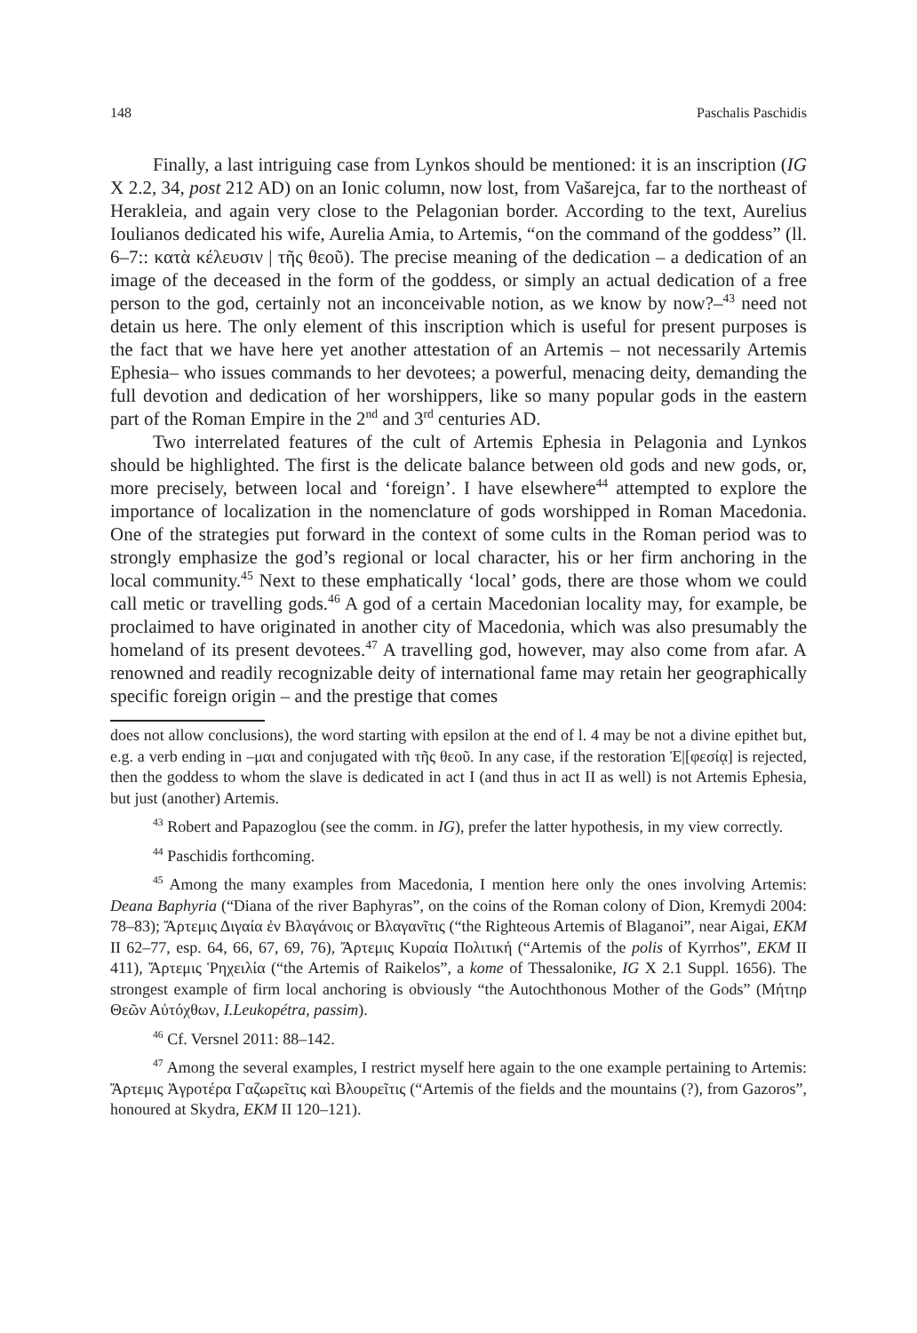148 Paschalis Paschidis
Finally, a last intriguing case from Lynkos should be mentioned: it is an inscription (IG X 2.2, 34, post 212 AD) on an Ionic column, now lost, from Vašarejca, far to the northeast of Herakleia, and again very close to the Pelagonian border. According to the text, Aurelius Ioulianos dedicated his wife, Aurelia Amia, to Artemis, “on the command of the goddess” (ll. 6–7:: κατὰ κέλευσιν | τῆς θεοῦ). The precise meaning of the dedication – a dedication of an image of the deceased in the form of the goddess, or simply an actual dedication of a free person to the god, certainly not an inconceivable notion, as we know by now?–<sup>43</sup> need not detain us here. The only element of this inscription which is useful for present purposes is the fact that we have here yet another attestation of an Artemis – not necessarily Artemis Ephesia– who issues commands to her devotees; a powerful, menacing deity, demanding the full devotion and dedication of her worshippers, like so many popular gods in the eastern part of the Roman Empire in the 2<sup>nd</sup> and 3<sup>rd</sup> centuries AD.
Two interrelated features of the cult of Artemis Ephesia in Pelagonia and Lynkos should be highlighted. The first is the delicate balance between old gods and new gods, or, more precisely, between local and ‘foreign’. I have elsewhere<sup>44</sup> attempted to explore the importance of localization in the nomenclature of gods worshipped in Roman Macedonia. One of the strategies put forward in the context of some cults in the Roman period was to strongly emphasize the god’s regional or local character, his or her firm anchoring in the local community.<sup>45</sup> Next to these emphatically ‘local’ gods, there are those whom we could call metic or travelling gods.<sup>46</sup> A god of a certain Macedonian locality may, for example, be proclaimed to have originated in another city of Macedonia, which was also presumably the homeland of its present devotees.<sup>47</sup> A travelling god, however, may also come from afar. A renowned and readily recognizable deity of international fame may retain her geographically specific foreign origin – and the prestige that comes
does not allow conclusions), the word starting with epsilon at the end of l. 4 may be not a divine epithet but, e.g. a verb ending in –μαι and conjugated with τῆς θεοῦ. In any case, if the restoration Ἐ|[φεσίᾳ] is rejected, then the goddess to whom the slave is dedicated in act I (and thus in act II as well) is not Artemis Ephesia, but just (another) Artemis.
<sup>43</sup> Robert and Papazoglou (see the comm. in IG), prefer the latter hypothesis, in my view correctly.
<sup>44</sup> Paschidis forthcoming.
<sup>45</sup> Among the many examples from Macedonia, I mention here only the ones involving Artemis: Deana Baphyria (“Diana of the river Baphyras”, on the coins of the Roman colony of Dion, Kremydi 2004: 78–83); Ἄρτεμις Διγαία ἐν Βλαγάνοις or Βλαγανῖτις (“the Righteous Artemis of Blaganoi”, near Aigai, EKM II 62–77, esp. 64, 66, 67, 69, 76), Ἄρτεμις Κυραία Πολιτική (“Artemis of the polis of Kyrrhos”, EKM II 411), Ἄρτεμις Ῥηχειλία (“the Artemis of Raikelos”, a kome of Thessalonike, IG X 2.1 Suppl. 1656). The strongest example of firm local anchoring is obviously “the Autochthonous Mother of the Gods” (Μήτηρ Θεῶν Αὐτόχθων, I.Leukopétra, passim).
<sup>46</sup> Cf. Versnel 2011: 88–142.
<sup>47</sup> Among the several examples, I restrict myself here again to the one example pertaining to Artemis: Ἄρτεμις Ἀγροτέρα Γαζωρεῖτις καὶ Βλουρεῖτις (“Artemis of the fields and the mountains (?), from Gazoros”, honoured at Skydra, EKM II 120–121).